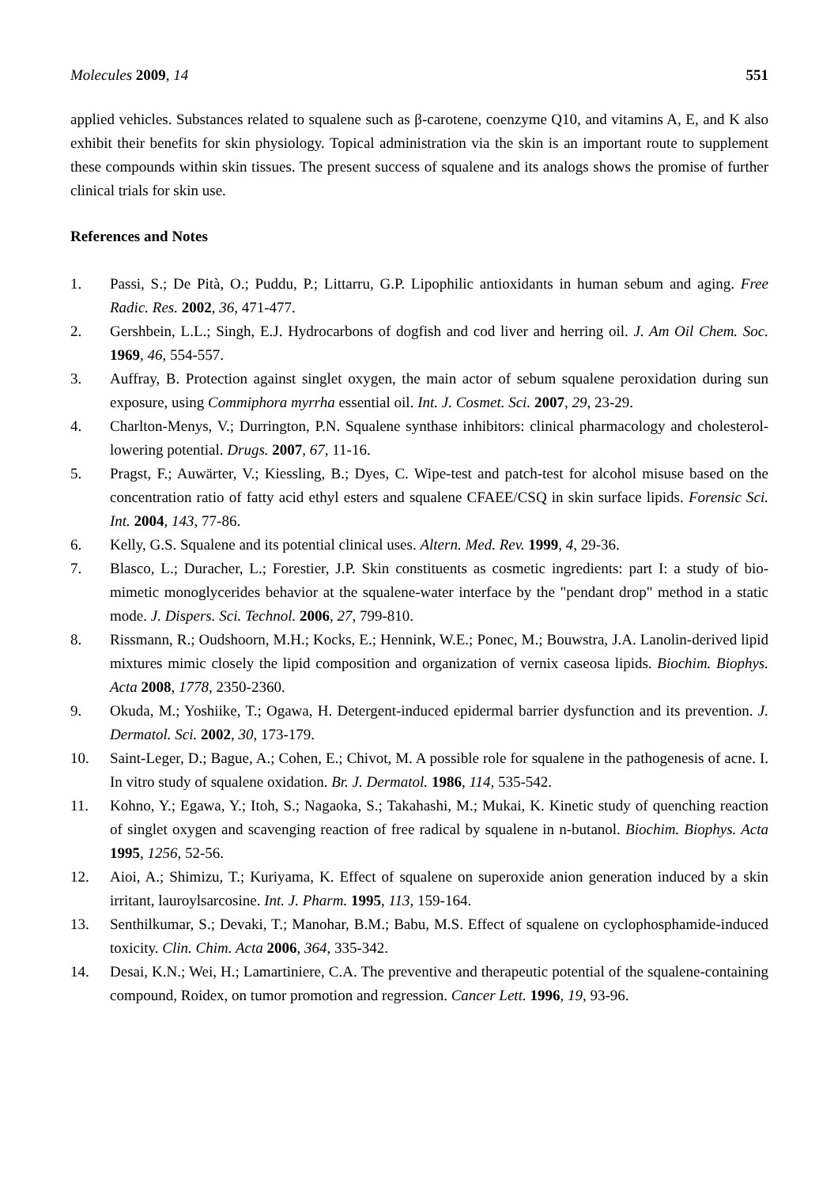Molecules 2009, 14 551
applied vehicles. Substances related to squalene such as β-carotene, coenzyme Q10, and vitamins A, E, and K also exhibit their benefits for skin physiology. Topical administration via the skin is an important route to supplement these compounds within skin tissues. The present success of squalene and its analogs shows the promise of further clinical trials for skin use.
References and Notes
1. Passi, S.; De Pità, O.; Puddu, P.; Littarru, G.P. Lipophilic antioxidants in human sebum and aging. Free Radic. Res. 2002, 36, 471-477.
2. Gershbein, L.L.; Singh, E.J. Hydrocarbons of dogfish and cod liver and herring oil. J. Am Oil Chem. Soc. 1969, 46, 554-557.
3. Auffray, B. Protection against singlet oxygen, the main actor of sebum squalene peroxidation during sun exposure, using Commiphora myrrha essential oil. Int. J. Cosmet. Sci. 2007, 29, 23-29.
4. Charlton-Menys, V.; Durrington, P.N. Squalene synthase inhibitors: clinical pharmacology and cholesterol-lowering potential. Drugs. 2007, 67, 11-16.
5. Pragst, F.; Auwärter, V.; Kiessling, B.; Dyes, C. Wipe-test and patch-test for alcohol misuse based on the concentration ratio of fatty acid ethyl esters and squalene CFAEE/CSQ in skin surface lipids. Forensic Sci. Int. 2004, 143, 77-86.
6. Kelly, G.S. Squalene and its potential clinical uses. Altern. Med. Rev. 1999, 4, 29-36.
7. Blasco, L.; Duracher, L.; Forestier, J.P. Skin constituents as cosmetic ingredients: part I: a study of bio-mimetic monoglycerides behavior at the squalene-water interface by the "pendant drop" method in a static mode. J. Dispers. Sci. Technol. 2006, 27, 799-810.
8. Rissmann, R.; Oudshoorn, M.H.; Kocks, E.; Hennink, W.E.; Ponec, M.; Bouwstra, J.A. Lanolin-derived lipid mixtures mimic closely the lipid composition and organization of vernix caseosa lipids. Biochim. Biophys. Acta 2008, 1778, 2350-2360.
9. Okuda, M.; Yoshiike, T.; Ogawa, H. Detergent-induced epidermal barrier dysfunction and its prevention. J. Dermatol. Sci. 2002, 30, 173-179.
10. Saint-Leger, D.; Bague, A.; Cohen, E.; Chivot, M. A possible role for squalene in the pathogenesis of acne. I. In vitro study of squalene oxidation. Br. J. Dermatol. 1986, 114, 535-542.
11. Kohno, Y.; Egawa, Y.; Itoh, S.; Nagaoka, S.; Takahashi, M.; Mukai, K. Kinetic study of quenching reaction of singlet oxygen and scavenging reaction of free radical by squalene in n-butanol. Biochim. Biophys. Acta 1995, 1256, 52-56.
12. Aioi, A.; Shimizu, T.; Kuriyama, K. Effect of squalene on superoxide anion generation induced by a skin irritant, lauroylsarcosine. Int. J. Pharm. 1995, 113, 159-164.
13. Senthilkumar, S.; Devaki, T.; Manohar, B.M.; Babu, M.S. Effect of squalene on cyclophosphamide-induced toxicity. Clin. Chim. Acta 2006, 364, 335-342.
14. Desai, K.N.; Wei, H.; Lamartiniere, C.A. The preventive and therapeutic potential of the squalene-containing compound, Roidex, on tumor promotion and regression. Cancer Lett. 1996, 19, 93-96.